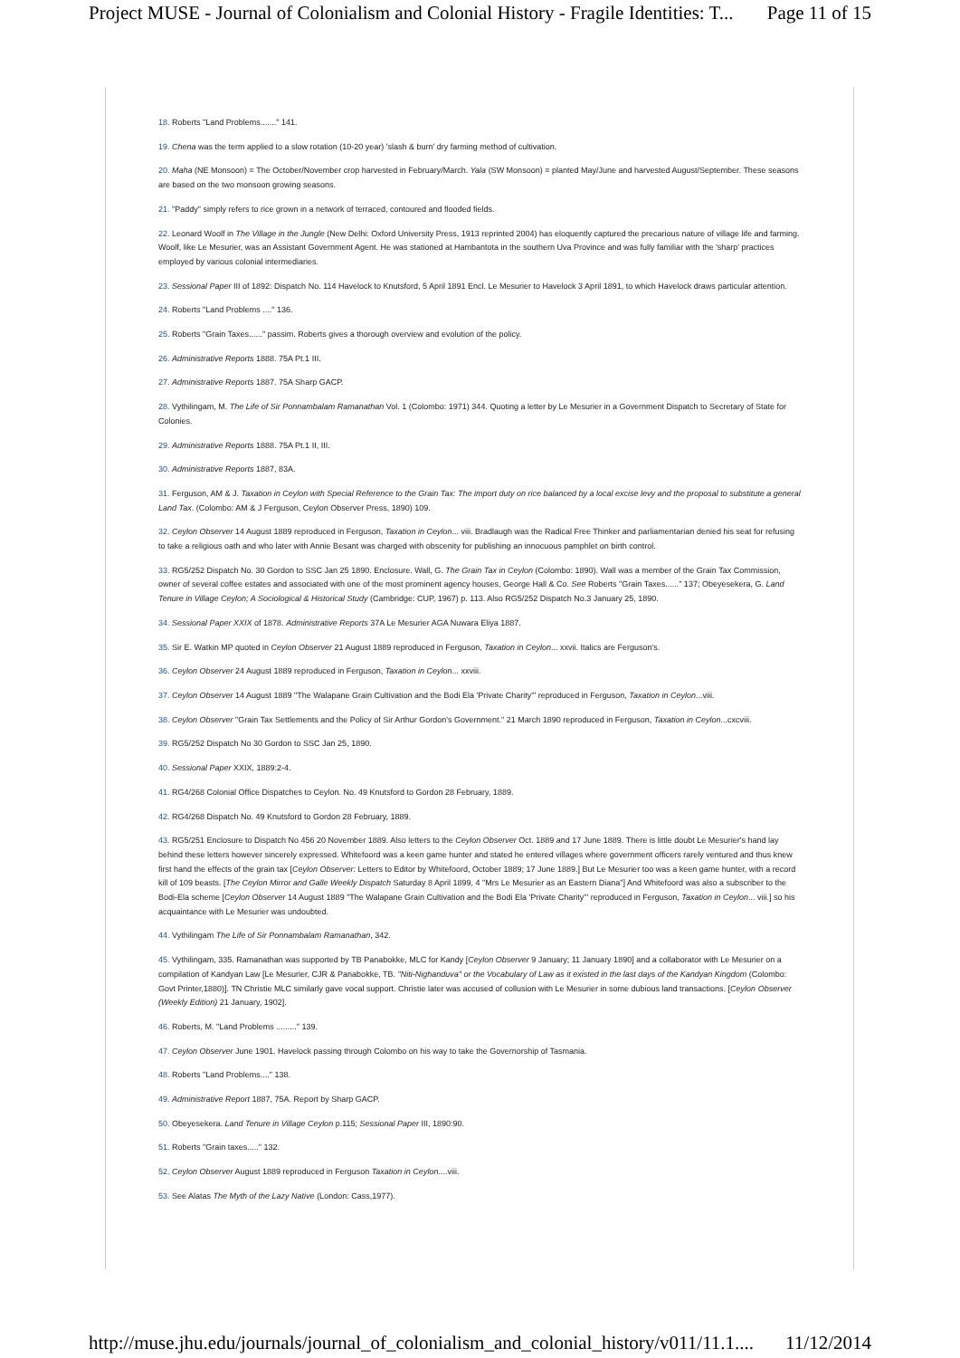Project MUSE - Journal of Colonialism and Colonial History - Fragile Identities: T... Page 11 of 15
18. Roberts "Land Problems......." 141.
19. Chena was the term applied to a slow rotation (10-20 year) 'slash & burn' dry farming method of cultivation.
20. Maha (NE Monsoon) = The October/November crop harvested in February/March. Yala (SW Monsoon) = planted May/June and harvested August/September. These seasons are based on the two monsoon growing seasons.
21. "Paddy" simply refers to rice grown in a network of terraced, contoured and flooded fields.
22. Leonard Woolf in The Village in the Jungle (New Delhi: Oxford University Press, 1913 reprinted 2004) has eloquently captured the precarious nature of village life and farming. Woolf, like Le Mesurier, was an Assistant Government Agent. He was stationed at Hambantota in the southern Uva Province and was fully familiar with the 'sharp' practices employed by various colonial intermediaries.
23. Sessional Paper III of 1892: Dispatch No. 114 Havelock to Knutsford, 5 April 1891 Encl. Le Mesurier to Havelock 3 April 1891, to which Havelock draws particular attention.
24. Roberts "Land Problems ...." 136.
25. Roberts "Grain Taxes......" passim. Roberts gives a thorough overview and evolution of the policy.
26. Administrative Reports 1888. 75A Pt.1 III.
27. Administrative Reports 1887. 75A Sharp GACP.
28. Vythilingam, M. The Life of Sir Ponnambalam Ramanathan Vol. 1 (Colombo: 1971) 344. Quoting a letter by Le Mesurier in a Government Dispatch to Secretary of State for Colonies.
29. Administrative Reports 1888. 75A Pt.1 II, III.
30. Administrative Reports 1887, 83A.
31. Ferguson, AM & J. Taxation in Ceylon with Special Reference to the Grain Tax: The import duty on rice balanced by a local excise levy and the proposal to substitute a general Land Tax. (Colombo: AM & J Ferguson, Ceylon Observer Press, 1890) 109.
32. Ceylon Observer 14 August 1889 reproduced in Ferguson, Taxation in Ceylon... viii. Bradlaugh was the Radical Free Thinker and parliamentarian denied his seat for refusing to take a religious oath and who later with Annie Besant was charged with obscenity for publishing an innocuous pamphlet on birth control.
33. RG5/252 Dispatch No. 30 Gordon to SSC Jan 25 1890. Enclosure. Wall, G. The Grain Tax in Ceylon (Colombo: 1890). Wall was a member of the Grain Tax Commission, owner of several coffee estates and associated with one of the most prominent agency houses, George Hall & Co. See Roberts "Grain Taxes......" 137; Obeyesekera, G. Land Tenure in Village Ceylon; A Sociological & Historical Study (Cambridge: CUP, 1967) p. 113. Also RG5/252 Dispatch No.3 January 25, 1890.
34. Sessional Paper XXIX of 1878. Administrative Reports 37A Le Mesurier AGA Nuwara Eliya 1887.
35. Sir E. Watkin MP quoted in Ceylon Observer 21 August 1889 reproduced in Ferguson, Taxation in Ceylon... xxvii. Italics are Ferguson's.
36. Ceylon Observer 24 August 1889 reproduced in Ferguson, Taxation in Ceylon... xxviii.
37. Ceylon Observer 14 August 1889 "The Walapane Grain Cultivation and the Bodi Ela 'Private Charity'" reproduced in Ferguson, Taxation in Ceylon...viii.
38. Ceylon Observer "Grain Tax Settlements and the Policy of Sir Arthur Gordon's Government." 21 March 1890 reproduced in Ferguson, Taxation in Ceylon...cxcviii.
39. RG5/252 Dispatch No 30 Gordon to SSC Jan 25, 1890.
40. Sessional Paper XXIX, 1889:2-4.
41. RG4/268 Colonial Office Dispatches to Ceylon. No. 49 Knutsford to Gordon 28 February, 1889.
42. RG4/268 Dispatch No. 49 Knutsford to Gordon 28 February, 1889.
43. RG5/251 Enclosure to Dispatch No 456 20 November 1889. Also letters to the Ceylon Observer Oct. 1889 and 17 June 1889. There is little doubt Le Mesurier's hand lay behind these letters however sincerely expressed. Whitefoord was a keen game hunter and stated he entered villages where government officers rarely ventured and thus knew first hand the effects of the grain tax [Ceylon Observer: Letters to Editor by Whitefoord, October 1889; 17 June 1889.] But Le Mesurier too was a keen game hunter, with a record kill of 109 beasts. [The Ceylon Mirror and Galle Weekly Dispatch Saturday 8 April 1899, 4 "Mrs Le Mesurier as an Eastern Diana"] And Whitefoord was also a subscriber to the Bodi-Ela scheme [Ceylon Observer 14 August 1889 "The Walapane Grain Cultivation and the Bodi Ela 'Private Charity'" reproduced in Ferguson, Taxation in Ceylon... viii.] so his acquaintance with Le Mesurier was undoubted.
44. Vythilingam The Life of Sir Ponnambalam Ramanathan, 342.
45. Vythilingam, 335. Ramanathan was supported by TB Panabokke, MLC for Kandy [Ceylon Observer 9 January; 11 January 1890] and a collaborator with Le Mesurier on a compilation of Kandyan Law [Le Mesurier, CJR & Panabokke, TB. "Niti-Nighanduva" or the Vocabulary of Law as it existed in the last days of the Kandyan Kingdom (Colombo: Govt Printer,1880)]. TN Christie MLC similarly gave vocal support. Christie later was accused of collusion with Le Mesurier in some dubious land transactions. [Ceylon Observer (Weekly Edition) 21 January, 1902].
46. Roberts, M. "Land Problems ........." 139.
47. Ceylon Observer June 1901. Havelock passing through Colombo on his way to take the Governorship of Tasmania.
48. Roberts "Land Problems...." 138.
49. Administrative Report 1887, 75A. Report by Sharp GACP.
50. Obeyesekera. Land Tenure in Village Ceylon p.115; Sessional Paper III, 1890:90.
51. Roberts "Grain taxes....." 132.
52. Ceylon Observer August 1889 reproduced in Ferguson Taxation in Ceylon....viii.
53. See Alatas The Myth of the Lazy Native (London: Cass,1977).
http://muse.jhu.edu/journals/journal_of_colonialism_and_colonial_history/v011/11.1.... 11/12/2014